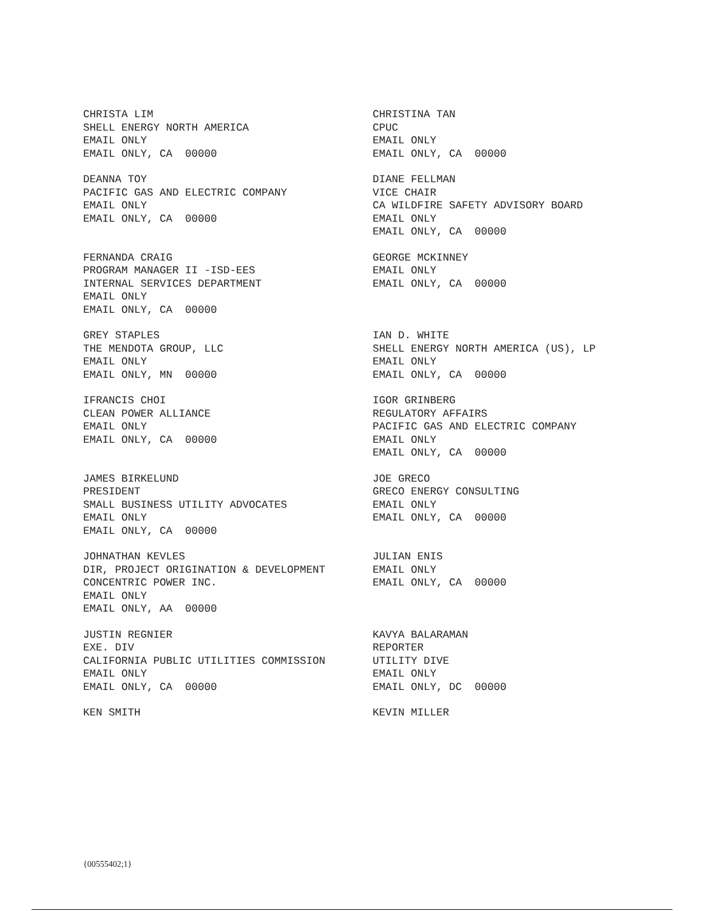CHRISTA LIM SHELL ENERGY NORTH AMERICA EMAIL ONLY EMAIL ONLY, CA 00000
CHRISTINA TAN CPUC EMAIL ONLY EMAIL ONLY, CA 00000
DEANNA TOY PACIFIC GAS AND ELECTRIC COMPANY EMAIL ONLY EMAIL ONLY, CA 00000
DIANE FELLMAN VICE CHAIR CA WILDFIRE SAFETY ADVISORY BOARD EMAIL ONLY EMAIL ONLY, CA 00000
FERNANDA CRAIG PROGRAM MANAGER II -ISD-EES INTERNAL SERVICES DEPARTMENT EMAIL ONLY EMAIL ONLY, CA 00000
GEORGE MCKINNEY EMAIL ONLY EMAIL ONLY, CA 00000
GREY STAPLES THE MENDOTA GROUP, LLC EMAIL ONLY EMAIL ONLY, MN 00000
IAN D. WHITE SHELL ENERGY NORTH AMERICA (US), LP EMAIL ONLY EMAIL ONLY, CA 00000
IFRANCIS CHOI CLEAN POWER ALLIANCE EMAIL ONLY EMAIL ONLY, CA 00000
IGOR GRINBERG REGULATORY AFFAIRS PACIFIC GAS AND ELECTRIC COMPANY EMAIL ONLY EMAIL ONLY, CA 00000
JAMES BIRKELUND PRESIDENT SMALL BUSINESS UTILITY ADVOCATES EMAIL ONLY EMAIL ONLY, CA 00000
JOE GRECO GRECO ENERGY CONSULTING EMAIL ONLY EMAIL ONLY, CA 00000
JOHNATHAN KEVLES DIR, PROJECT ORIGINATION & DEVELOPMENT CONCENTRIC POWER INC. EMAIL ONLY EMAIL ONLY, AA 00000
JULIAN ENIS EMAIL ONLY EMAIL ONLY, CA 00000
JUSTIN REGNIER EXE. DIV CALIFORNIA PUBLIC UTILITIES COMMISSION EMAIL ONLY EMAIL ONLY, CA 00000
KAVYA BALARAMAN REPORTER UTILITY DIVE EMAIL ONLY EMAIL ONLY, DC 00000
KEN SMITH
KEVIN MILLER
{00555402;1}